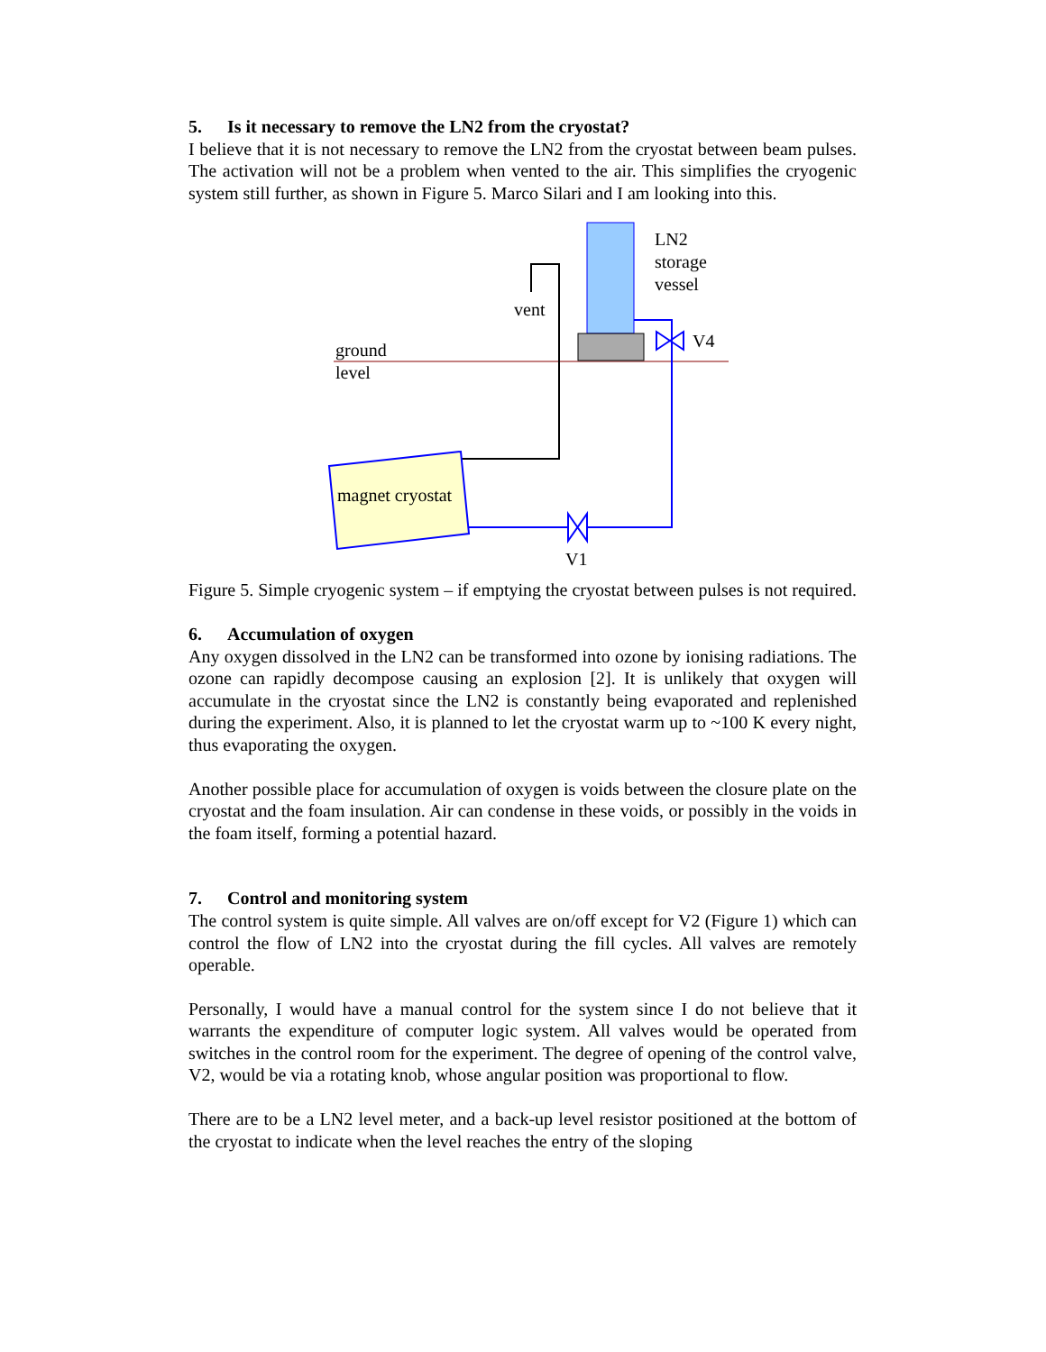5. Is it necessary to remove the LN2 from the cryostat?
I believe that it is not necessary to remove the LN2 from the cryostat between beam pulses. The activation will not be a problem when vented to the air. This simplifies the cryogenic system still further, as shown in Figure 5. Marco Silari and I am looking into this.
LN2
storage
vessel
vent
V4
ground
level
magnet cryostat
V1
Figure 5. Simple cryogenic system – if emptying the cryostat between pulses is not required.
6. Accumulation of oxygen
Any oxygen dissolved in the LN2 can be transformed into ozone by ionising radiations. The ozone can rapidly decompose causing an explosion [2]. It is unlikely that oxygen will accumulate in the cryostat since the LN2 is constantly being evaporated and replenished during the experiment. Also, it is planned to let the cryostat warm up to ~100 K every night, thus evaporating the oxygen.
Another possible place for accumulation of oxygen is voids between the closure plate on the cryostat and the foam insulation. Air can condense in these voids, or possibly in the voids in the foam itself, forming a potential hazard.
7. Control and monitoring system
The control system is quite simple. All valves are on/off except for V2 (Figure 1) which can control the flow of LN2 into the cryostat during the fill cycles. All valves are remotely operable.
Personally, I would have a manual control for the system since I do not believe that it warrants the expenditure of computer logic system. All valves would be operated from switches in the control room for the experiment. The degree of opening of the control valve, V2, would be via a rotating knob, whose angular position was proportional to flow.
There are to be a LN2 level meter, and a back-up level resistor positioned at the bottom of the cryostat to indicate when the level reaches the entry of the sloping